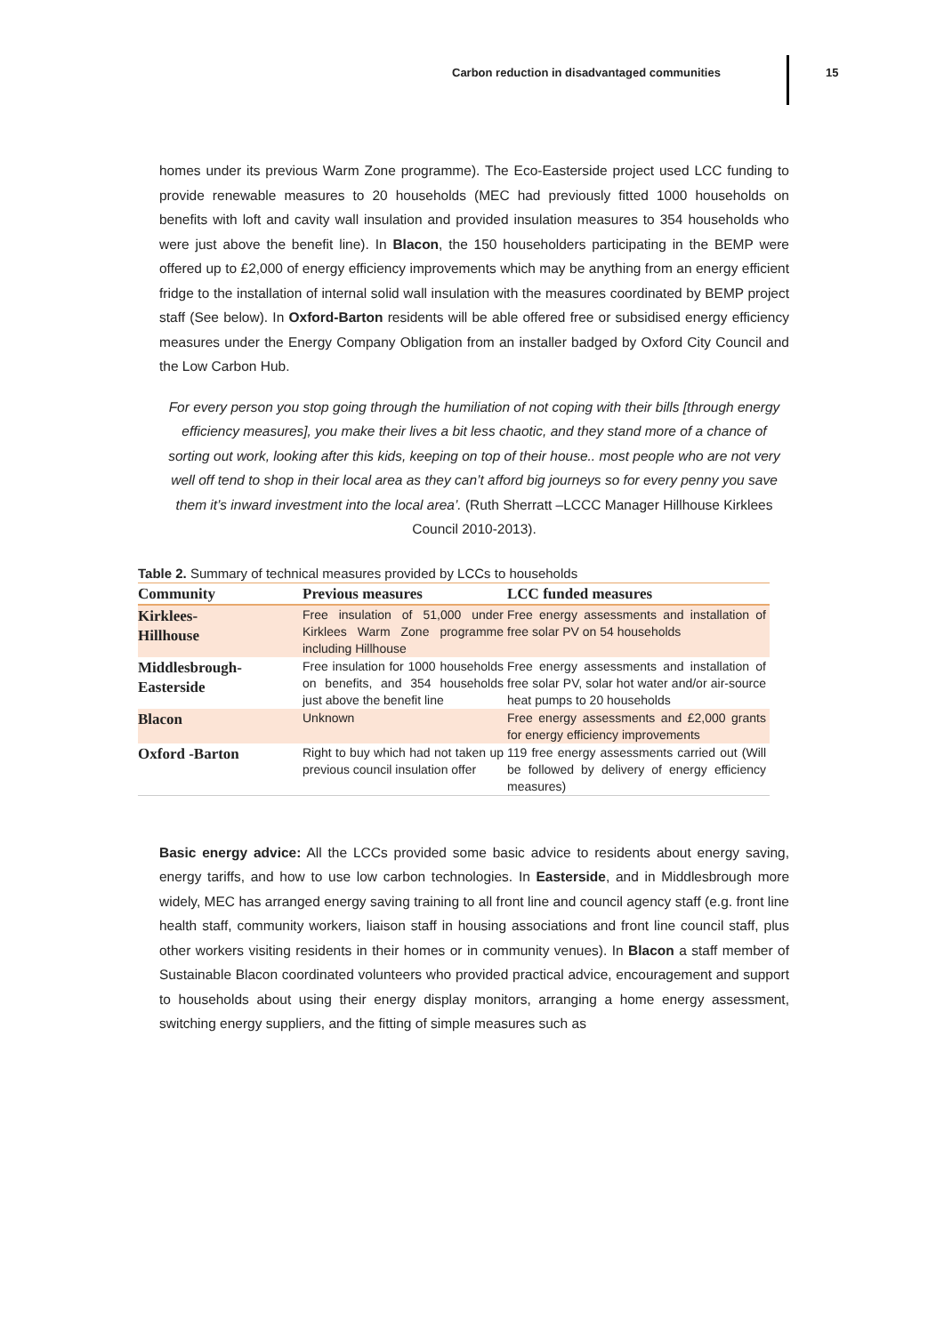Carbon reduction in disadvantaged communities 15
homes under its previous Warm Zone programme). The Eco-Easterside project used LCC funding to provide renewable measures to 20 households (MEC had previously fitted 1000 households on benefits with loft and cavity wall insulation and provided insulation measures to 354 households who were just above the benefit line). In Blacon, the 150 householders participating in the BEMP were offered up to £2,000 of energy efficiency improvements which may be anything from an energy efficient fridge to the installation of internal solid wall insulation with the measures coordinated by BEMP project staff (See below). In Oxford-Barton residents will be able offered free or subsidised energy efficiency measures under the Energy Company Obligation from an installer badged by Oxford City Council and the Low Carbon Hub.
For every person you stop going through the humiliation of not coping with their bills [through energy efficiency measures], you make their lives a bit less chaotic, and they stand more of a chance of sorting out work, looking after this kids, keeping on top of their house.. most people who are not very well off tend to shop in their local area as they can’t afford big journeys so for every penny you save them it’s inward investment into the local area’. (Ruth Sherratt –LCCC Manager Hillhouse Kirklees Council 2010-2013).
Table 2. Summary of technical measures provided by LCCs to households
| Community | Previous measures | LCC funded measures |
| --- | --- | --- |
| Kirklees- Hillhouse | Free insulation of 51,000 under Kirklees Warm Zone programme including Hillhouse | Free energy assessments and installation of free solar PV on 54 households |
| Middlesbrough- Easterside | Free insulation for 1000 households on benefits, and 354 households just above the benefit line | Free energy assessments and installation of free solar PV, solar hot water and/or air-source heat pumps to 20 households |
| Blacon | Unknown | Free energy assessments and £2,000 grants for energy efficiency improvements |
| Oxford -Barton | Right to buy which had not taken up previous council insulation offer | 119 free energy assessments carried out (Will be followed by delivery of energy efficiency measures) |
Basic energy advice: All the LCCs provided some basic advice to residents about energy saving, energy tariffs, and how to use low carbon technologies. In Easterside, and in Middlesbrough more widely, MEC has arranged energy saving training to all front line and council agency staff (e.g. front line health staff, community workers, liaison staff in housing associations and front line council staff, plus other workers visiting residents in their homes or in community venues). In Blacon a staff member of Sustainable Blacon coordinated volunteers who provided practical advice, encouragement and support to households about using their energy display monitors, arranging a home energy assessment, switching energy suppliers, and the fitting of simple measures such as